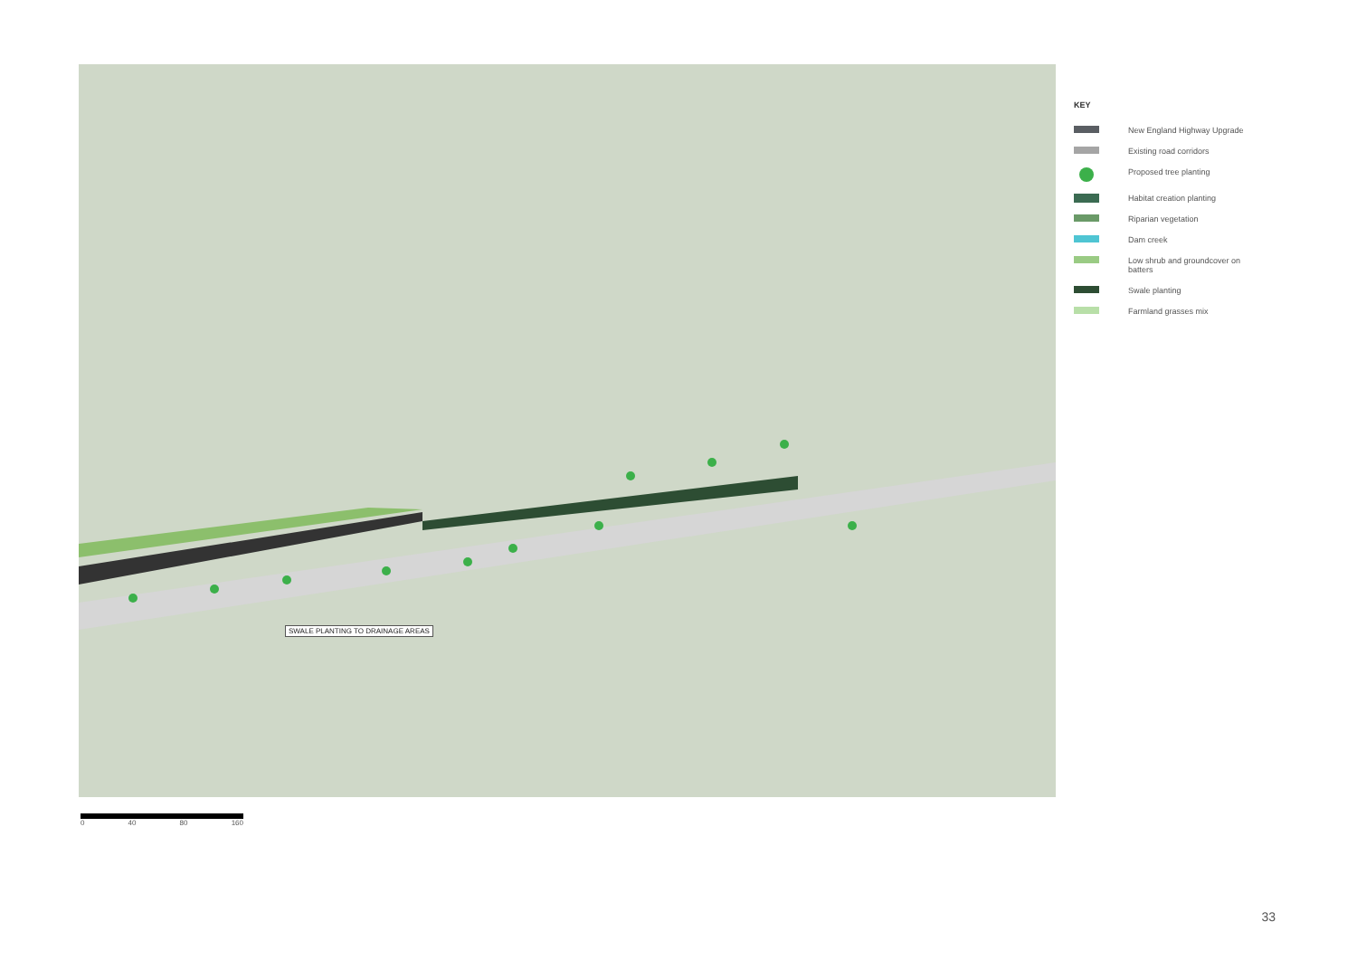SWALE PLANTING TO DRAINAGE AREAS
KEY
New England Highway Upgrade
Existing road corridors
Proposed tree planting
Habitat creation planting
Riparian vegetation
Dam creek
Low shrub and groundcover on
batters
Swale planting
Farmland grasses mix
0 40 80 160
33